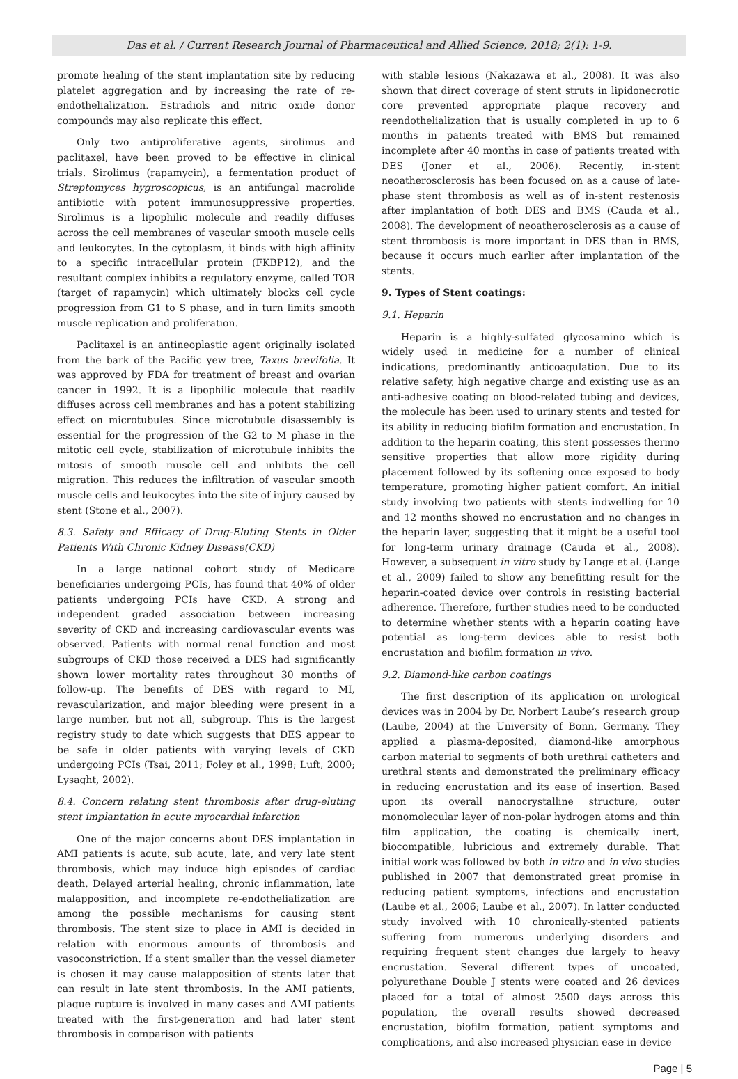Das et al. / Current Research Journal of Pharmaceutical and Allied Science, 2018; 2(1): 1-9.
promote healing of the stent implantation site by reducing platelet aggregation and by increasing the rate of re-endothelialization. Estradiols and nitric oxide donor compounds may also replicate this effect.
Only two antiproliferative agents, sirolimus and paclitaxel, have been proved to be effective in clinical trials. Sirolimus (rapamycin), a fermentation product of Streptomyces hygroscopicus, is an antifungal macrolide antibiotic with potent immunosuppressive properties. Sirolimus is a lipophilic molecule and readily diffuses across the cell membranes of vascular smooth muscle cells and leukocytes. In the cytoplasm, it binds with high affinity to a specific intracellular protein (FKBP12), and the resultant complex inhibits a regulatory enzyme, called TOR (target of rapamycin) which ultimately blocks cell cycle progression from G1 to S phase, and in turn limits smooth muscle replication and proliferation.
Paclitaxel is an antineoplastic agent originally isolated from the bark of the Pacific yew tree, Taxus brevifolia. It was approved by FDA for treatment of breast and ovarian cancer in 1992. It is a lipophilic molecule that readily diffuses across cell membranes and has a potent stabilizing effect on microtubules. Since microtubule disassembly is essential for the progression of the G2 to M phase in the mitotic cell cycle, stabilization of microtubule inhibits the mitosis of smooth muscle cell and inhibits the cell migration. This reduces the infiltration of vascular smooth muscle cells and leukocytes into the site of injury caused by stent (Stone et al., 2007).
8.3. Safety and Efficacy of Drug-Eluting Stents in Older Patients With Chronic Kidney Disease(CKD)
In a large national cohort study of Medicare beneficiaries undergoing PCIs, has found that 40% of older patients undergoing PCIs have CKD. A strong and independent graded association between increasing severity of CKD and increasing cardiovascular events was observed. Patients with normal renal function and most subgroups of CKD those received a DES had significantly shown lower mortality rates throughout 30 months of follow-up. The benefits of DES with regard to MI, revascularization, and major bleeding were present in a large number, but not all, subgroup. This is the largest registry study to date which suggests that DES appear to be safe in older patients with varying levels of CKD undergoing PCIs (Tsai, 2011; Foley et al., 1998; Luft, 2000; Lysaght, 2002).
8.4. Concern relating stent thrombosis after drug-eluting stent implantation in acute myocardial infarction
One of the major concerns about DES implantation in AMI patients is acute, sub acute, late, and very late stent thrombosis, which may induce high episodes of cardiac death. Delayed arterial healing, chronic inflammation, late malapposition, and incomplete re-endothelialization are among the possible mechanisms for causing stent thrombosis. The stent size to place in AMI is decided in relation with enormous amounts of thrombosis and vasoconstriction. If a stent smaller than the vessel diameter is chosen it may cause malapposition of stents later that can result in late stent thrombosis. In the AMI patients, plaque rupture is involved in many cases and AMI patients treated with the first-generation and had later stent thrombosis in comparison with patients
with stable lesions (Nakazawa et al., 2008). It was also shown that direct coverage of stent struts in lipidonecrotic core prevented appropriate plaque recovery and reendothelialization that is usually completed in up to 6 months in patients treated with BMS but remained incomplete after 40 months in case of patients treated with DES (Joner et al., 2006). Recently, in-stent neoatherosclerosis has been focused on as a cause of late-phase stent thrombosis as well as of in-stent restenosis after implantation of both DES and BMS (Cauda et al., 2008). The development of neoatherosclerosis as a cause of stent thrombosis is more important in DES than in BMS, because it occurs much earlier after implantation of the stents.
9. Types of Stent coatings:
9.1. Heparin
Heparin is a highly-sulfated glycosamino which is widely used in medicine for a number of clinical indications, predominantly anticoagulation. Due to its relative safety, high negative charge and existing use as an anti-adhesive coating on blood-related tubing and devices, the molecule has been used to urinary stents and tested for its ability in reducing biofilm formation and encrustation. In addition to the heparin coating, this stent possesses thermo sensitive properties that allow more rigidity during placement followed by its softening once exposed to body temperature, promoting higher patient comfort. An initial study involving two patients with stents indwelling for 10 and 12 months showed no encrustation and no changes in the heparin layer, suggesting that it might be a useful tool for long-term urinary drainage (Cauda et al., 2008). However, a subsequent in vitro study by Lange et al. (Lange et al., 2009) failed to show any benefitting result for the heparin-coated device over controls in resisting bacterial adherence. Therefore, further studies need to be conducted to determine whether stents with a heparin coating have potential as long-term devices able to resist both encrustation and biofilm formation in vivo.
9.2. Diamond-like carbon coatings
The first description of its application on urological devices was in 2004 by Dr. Norbert Laube’s research group (Laube, 2004) at the University of Bonn, Germany. They applied a plasma-deposited, diamond-like amorphous carbon material to segments of both urethral catheters and urethral stents and demonstrated the preliminary efficacy in reducing encrustation and its ease of insertion. Based upon its overall nanocrystalline structure, outer monomolecular layer of non-polar hydrogen atoms and thin film application, the coating is chemically inert, biocompatible, lubricious and extremely durable. That initial work was followed by both in vitro and in vivo studies published in 2007 that demonstrated great promise in reducing patient symptoms, infections and encrustation (Laube et al., 2006; Laube et al., 2007). In latter conducted study involved with 10 chronically-stented patients suffering from numerous underlying disorders and requiring frequent stent changes due largely to heavy encrustation. Several different types of uncoated, polyurethane Double J stents were coated and 26 devices placed for a total of almost 2500 days across this population, the overall results showed decreased encrustation, biofilm formation, patient symptoms and complications, and also increased physician ease in device
Page | 5